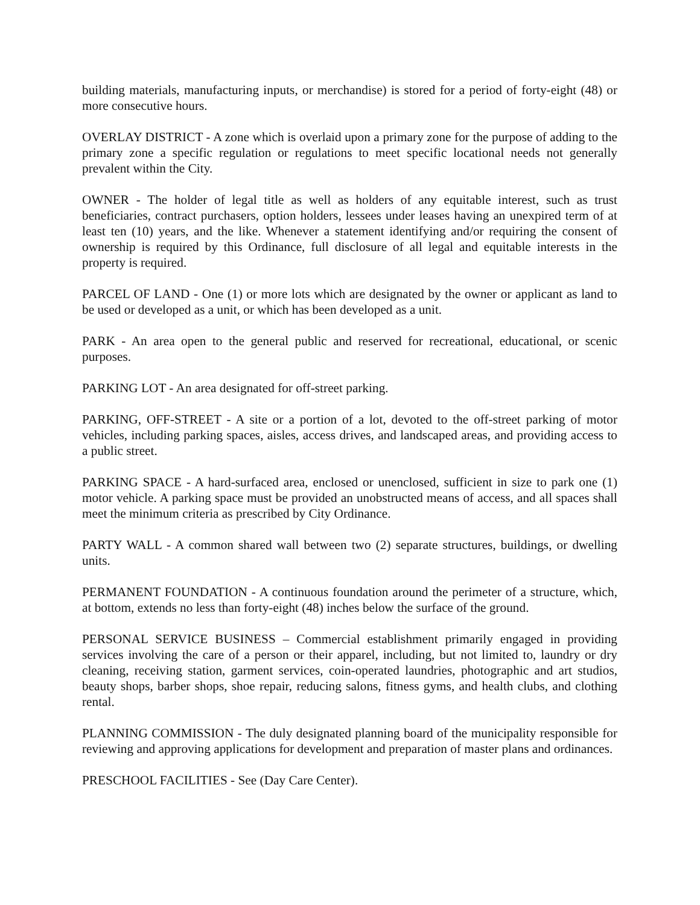building materials, manufacturing inputs, or merchandise) is stored for a period of forty-eight (48) or more consecutive hours.
OVERLAY DISTRICT - A zone which is overlaid upon a primary zone for the purpose of adding to the primary zone a specific regulation or regulations to meet specific locational needs not generally prevalent within the City.
OWNER - The holder of legal title as well as holders of any equitable interest, such as trust beneficiaries, contract purchasers, option holders, lessees under leases having an unexpired term of at least ten (10) years, and the like. Whenever a statement identifying and/or requiring the consent of ownership is required by this Ordinance, full disclosure of all legal and equitable interests in the property is required.
PARCEL OF LAND - One (1) or more lots which are designated by the owner or applicant as land to be used or developed as a unit, or which has been developed as a unit.
PARK - An area open to the general public and reserved for recreational, educational, or scenic purposes.
PARKING LOT - An area designated for off-street parking.
PARKING, OFF-STREET - A site or a portion of a lot, devoted to the off-street parking of motor vehicles, including parking spaces, aisles, access drives, and landscaped areas, and providing access to a public street.
PARKING SPACE - A hard-surfaced area, enclosed or unenclosed, sufficient in size to park one (1) motor vehicle. A parking space must be provided an unobstructed means of access, and all spaces shall meet the minimum criteria as prescribed by City Ordinance.
PARTY WALL - A common shared wall between two (2) separate structures, buildings, or dwelling units.
PERMANENT FOUNDATION - A continuous foundation around the perimeter of a structure, which, at bottom, extends no less than forty-eight (48) inches below the surface of the ground.
PERSONAL SERVICE BUSINESS – Commercial establishment primarily engaged in providing services involving the care of a person or their apparel, including, but not limited to, laundry or dry cleaning, receiving station, garment services, coin-operated laundries, photographic and art studios, beauty shops, barber shops, shoe repair, reducing salons, fitness gyms, and health clubs, and clothing rental.
PLANNING COMMISSION - The duly designated planning board of the municipality responsible for reviewing and approving applications for development and preparation of master plans and ordinances.
PRESCHOOL FACILITIES - See (Day Care Center).